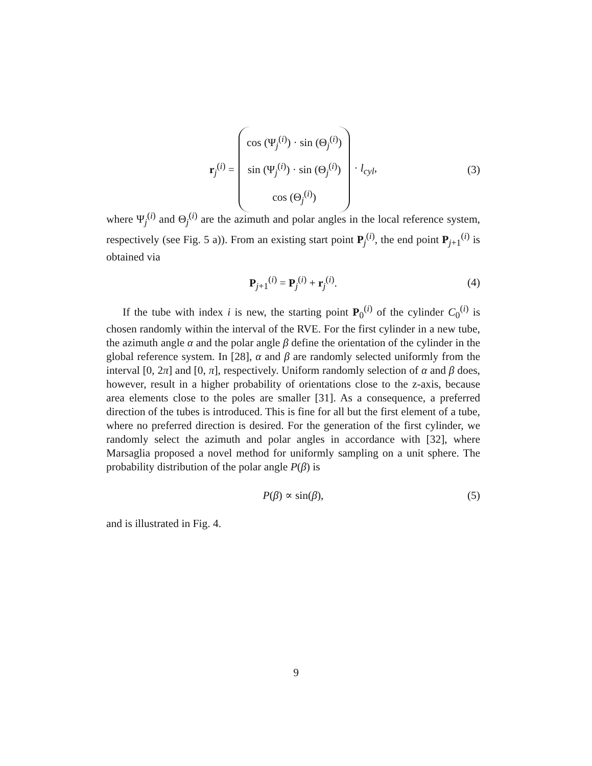r<sub>j</sub><sup>(i)</sup> = cos (Ψ<sub>j</sub><sup>(i)</sup>) · sin (Θ<sub>j</sub><sup>(i)</sup>)
sin (Ψ<sub>j</sub><sup>(i)</sup>) · sin (Θ<sub>j</sub><sup>(i)</sup>)
cos (Θ<sub>j</sub><sup>(i)</sup>) · l<sub>cyl</sub>, (3)
where Ψ<sub>j</sub><sup>(i)</sup> and Θ<sub>j</sub><sup>(i)</sup> are the azimuth and polar angles in the local reference system, respectively (see Fig. 5 a)). From an existing start point P<sub>j</sub><sup>(i)</sup>, the end point P<sub>j+1</sub><sup>(i)</sup> is obtained via
P<sub>j+1</sub><sup>(i)</sup> = P<sub>j</sub><sup>(i)</sup> + r<sub>j</sub><sup>(i)</sup>. (4)
If the tube with index i is new, the starting point P<sub>0</sub><sup>(i)</sup> of the cylinder C<sub>0</sub><sup>(i)</sup> is chosen randomly within the interval of the RVE. For the first cylinder in a new tube, the azimuth angle α and the polar angle β define the orientation of the cylinder in the global reference system. In [28], α and β are randomly selected uniformly from the interval [0, 2π] and [0, π], respectively. Uniform randomly selection of α and β does, however, result in a higher probability of orientations close to the z-axis, because area elements close to the poles are smaller [31]. As a consequence, a preferred direction of the tubes is introduced. This is fine for all but the first element of a tube, where no preferred direction is desired. For the generation of the first cylinder, we randomly select the azimuth and polar angles in accordance with [32], where Marsaglia proposed a novel method for uniformly sampling on a unit sphere. The probability distribution of the polar angle P(β) is
P(β) ∝ sin(β), (5)
and is illustrated in Fig. 4.
9